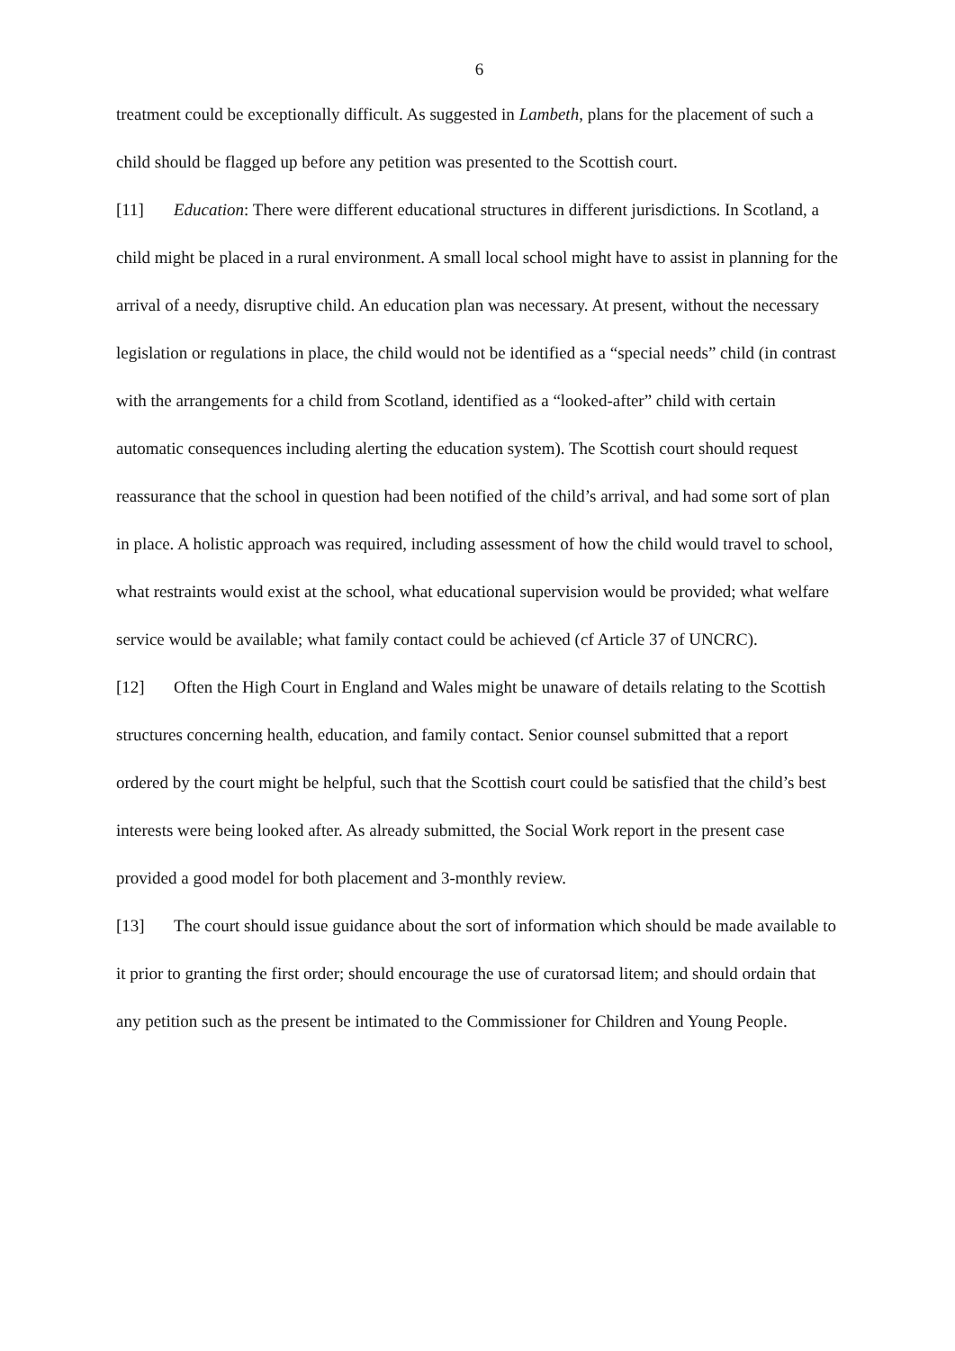6
treatment could be exceptionally difficult. As suggested in Lambeth, plans for the placement of such a child should be flagged up before any petition was presented to the Scottish court.
[11] Education: There were different educational structures in different jurisdictions. In Scotland, a child might be placed in a rural environment. A small local school might have to assist in planning for the arrival of a needy, disruptive child. An education plan was necessary. At present, without the necessary legislation or regulations in place, the child would not be identified as a “special needs” child (in contrast with the arrangements for a child from Scotland, identified as a “looked-after” child with certain automatic consequences including alerting the education system). The Scottish court should request reassurance that the school in question had been notified of the child’s arrival, and had some sort of plan in place. A holistic approach was required, including assessment of how the child would travel to school, what restraints would exist at the school, what educational supervision would be provided; what welfare service would be available; what family contact could be achieved (cf Article 37 of UNCRC).
[12] Often the High Court in England and Wales might be unaware of details relating to the Scottish structures concerning health, education, and family contact. Senior counsel submitted that a report ordered by the court might be helpful, such that the Scottish court could be satisfied that the child’s best interests were being looked after. As already submitted, the Social Work report in the present case provided a good model for both placement and 3-monthly review.
[13] The court should issue guidance about the sort of information which should be made available to it prior to granting the first order; should encourage the use of curatorsad litem; and should ordain that any petition such as the present be intimated to the Commissioner for Children and Young People.